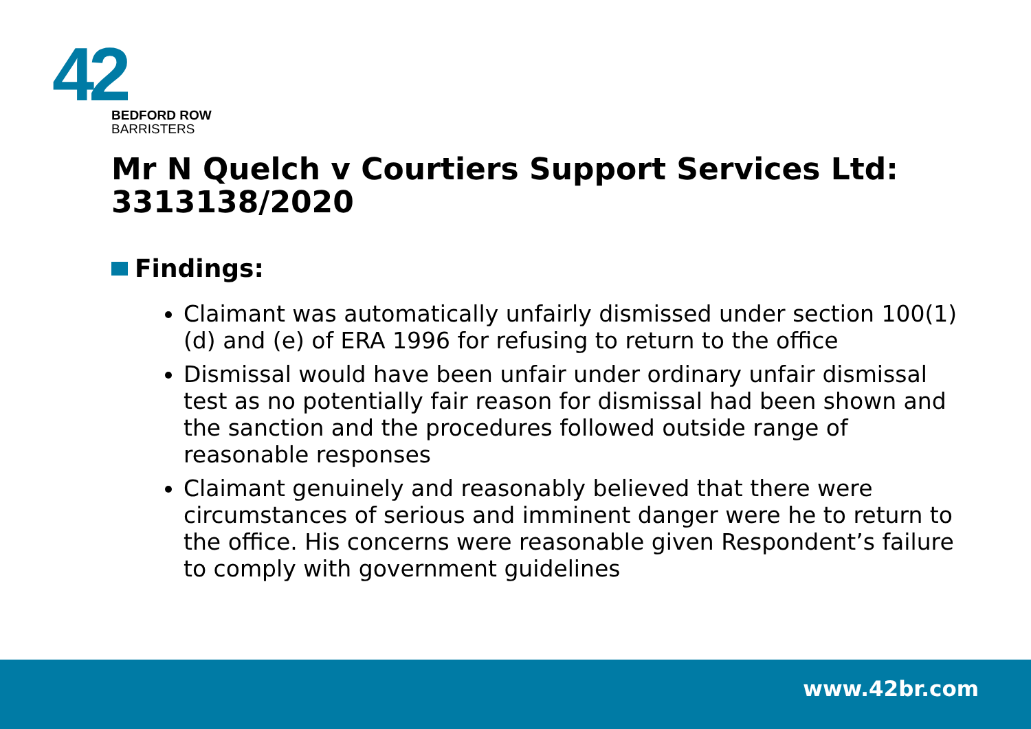42
BEDFORD ROW
BARRISTERS
Mr N Quelch v Courtiers Support Services Ltd: 3313138/2020
Findings:
Claimant was automatically unfairly dismissed under section 100(1)(d) and (e) of ERA 1996 for refusing to return to the office
Dismissal would have been unfair under ordinary unfair dismissal test as no potentially fair reason for dismissal had been shown and the sanction and the procedures followed outside range of reasonable responses
Claimant genuinely and reasonably believed that there were circumstances of serious and imminent danger were he to return to the office. His concerns were reasonable given Respondent’s failure to comply with government guidelines
www.42br.com